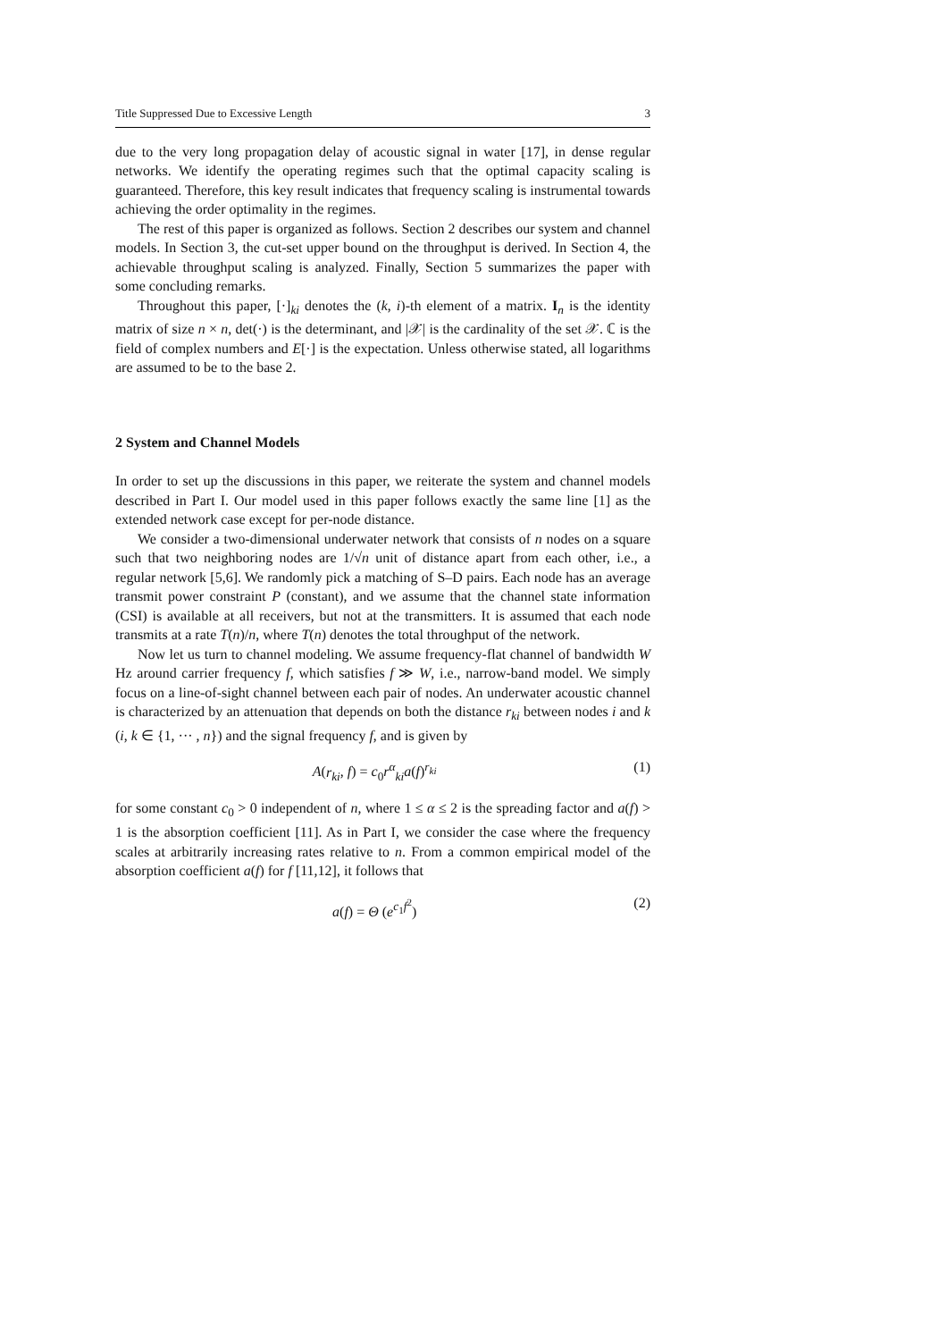Title Suppressed Due to Excessive Length 3
due to the very long propagation delay of acoustic signal in water [17], in dense regular networks. We identify the operating regimes such that the optimal capacity scaling is guaranteed. Therefore, this key result indicates that frequency scaling is instrumental towards achieving the order optimality in the regimes.
The rest of this paper is organized as follows. Section 2 describes our system and channel models. In Section 3, the cut-set upper bound on the throughput is derived. In Section 4, the achievable throughput scaling is analyzed. Finally, Section 5 summarizes the paper with some concluding remarks.
Throughout this paper, [·]<sub>ki</sub> denotes the (k, i)-th element of a matrix. I<sub>n</sub> is the identity matrix of size n × n, det(·) is the determinant, and |𝒳| is the cardinality of the set 𝒳. ℂ is the field of complex numbers and E[·] is the expectation. Unless otherwise stated, all logarithms are assumed to be to the base 2.
2 System and Channel Models
In order to set up the discussions in this paper, we reiterate the system and channel models described in Part I. Our model used in this paper follows exactly the same line [1] as the extended network case except for per-node distance.
We consider a two-dimensional underwater network that consists of n nodes on a square such that two neighboring nodes are 1/√n unit of distance apart from each other, i.e., a regular network [5,6]. We randomly pick a matching of S–D pairs. Each node has an average transmit power constraint P (constant), and we assume that the channel state information (CSI) is available at all receivers, but not at the transmitters. It is assumed that each node transmits at a rate T(n)/n, where T(n) denotes the total throughput of the network.
Now let us turn to channel modeling. We assume frequency-flat channel of bandwidth W Hz around carrier frequency f, which satisfies f ≫ W, i.e., narrow-band model. We simply focus on a line-of-sight channel between each pair of nodes. An underwater acoustic channel is characterized by an attenuation that depends on both the distance r<sub>ki</sub> between nodes i and k (i, k ∈ {1, ··· , n}) and the signal frequency f, and is given by
A(r<sub>ki</sub>, f) = c<sub>0</sub>r<sup>α</sup><sub>ki</sub>a(f)<sup>r<sub>ki</sub></sup> (1)
for some constant c<sub>0</sub> > 0 independent of n, where 1 ≤ α ≤ 2 is the spreading factor and a(f) > 1 is the absorption coefficient [11]. As in Part I, we consider the case where the frequency scales at arbitrarily increasing rates relative to n. From a common empirical model of the absorption coefficient a(f) for f [11,12], it follows that
a(f) = Θ (e<sup>c<sub>1</sub>f<sup>2</sup></sup>) (2)